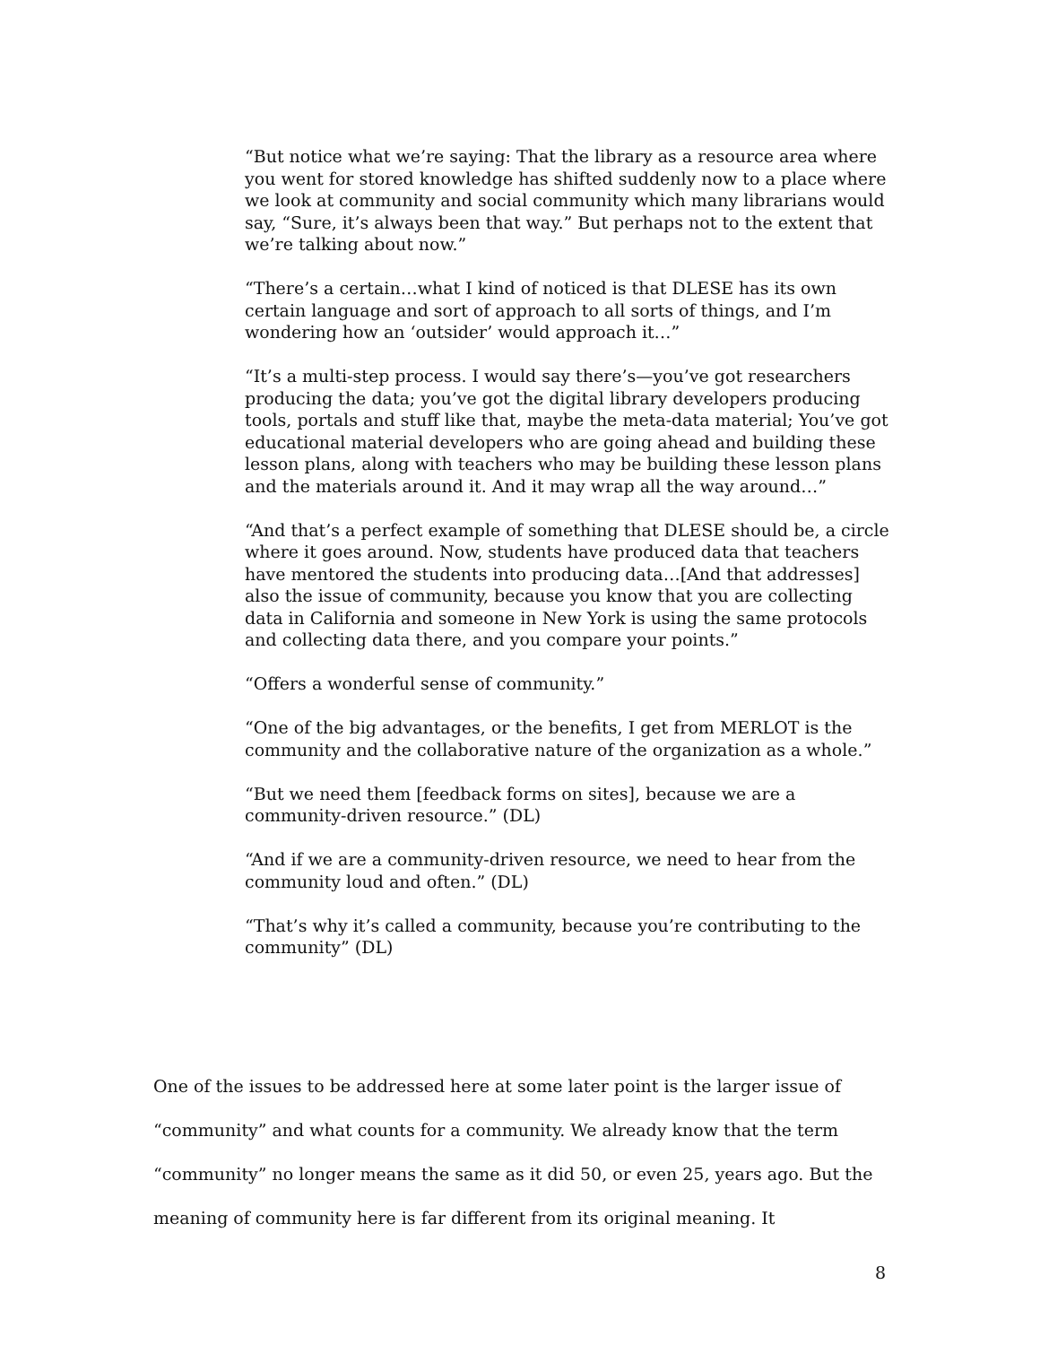“But notice what we’re saying: That the library as a resource area where you went for stored knowledge has shifted suddenly now to a place where we look at community and social community which many librarians would say, “Sure, it’s always been that way.” But perhaps not to the extent that we’re talking about now.”
“There’s a certain…what I kind of noticed is that DLESE has its own certain language and sort of approach to all sorts of things, and I’m wondering how an ‘outsider’ would approach it…”
“It’s a multi-step process. I would say there’s—you’ve got researchers producing the data; you’ve got the digital library developers producing tools, portals and stuff like that, maybe the meta-data material; You’ve got educational material developers who are going ahead and building these lesson plans, along with teachers who may be building these lesson plans and the materials around it. And it may wrap all the way around…”
“And that’s a perfect example of something that DLESE should be, a circle where it goes around. Now, students have produced data that teachers have mentored the students into producing data…[And that addresses] also the issue of community, because you know that you are collecting data in California and someone in New York is using the same protocols and collecting data there, and you compare your points.”
“Offers a wonderful sense of community.”
“One of the big advantages, or the benefits, I get from MERLOT is the community and the collaborative nature of the organization as a whole.”
“But we need them [feedback forms on sites], because we are a community-driven resource.” (DL)
“And if we are a community-driven resource, we need to hear from the community loud and often.” (DL)
“That’s why it’s called a community, because you’re contributing to the community” (DL)
One of the issues to be addressed here at some later point is the larger issue of “community” and what counts for a community. We already know that the term “community” no longer means the same as it did 50, or even 25, years ago. But the meaning of community here is far different from its original meaning. It
8